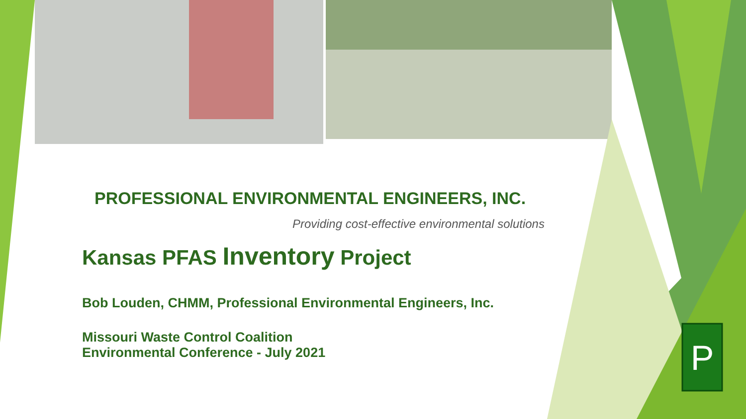P
PROFESSIONAL ENVIRONMENTAL ENGINEERS, INC.
Providing cost-effective environmental solutions
Kansas PFAS Inventory Project
Bob Louden, CHMM, Professional Environmental Engineers, Inc.
Missouri Waste Control Coalition
Environmental Conference - July 2021